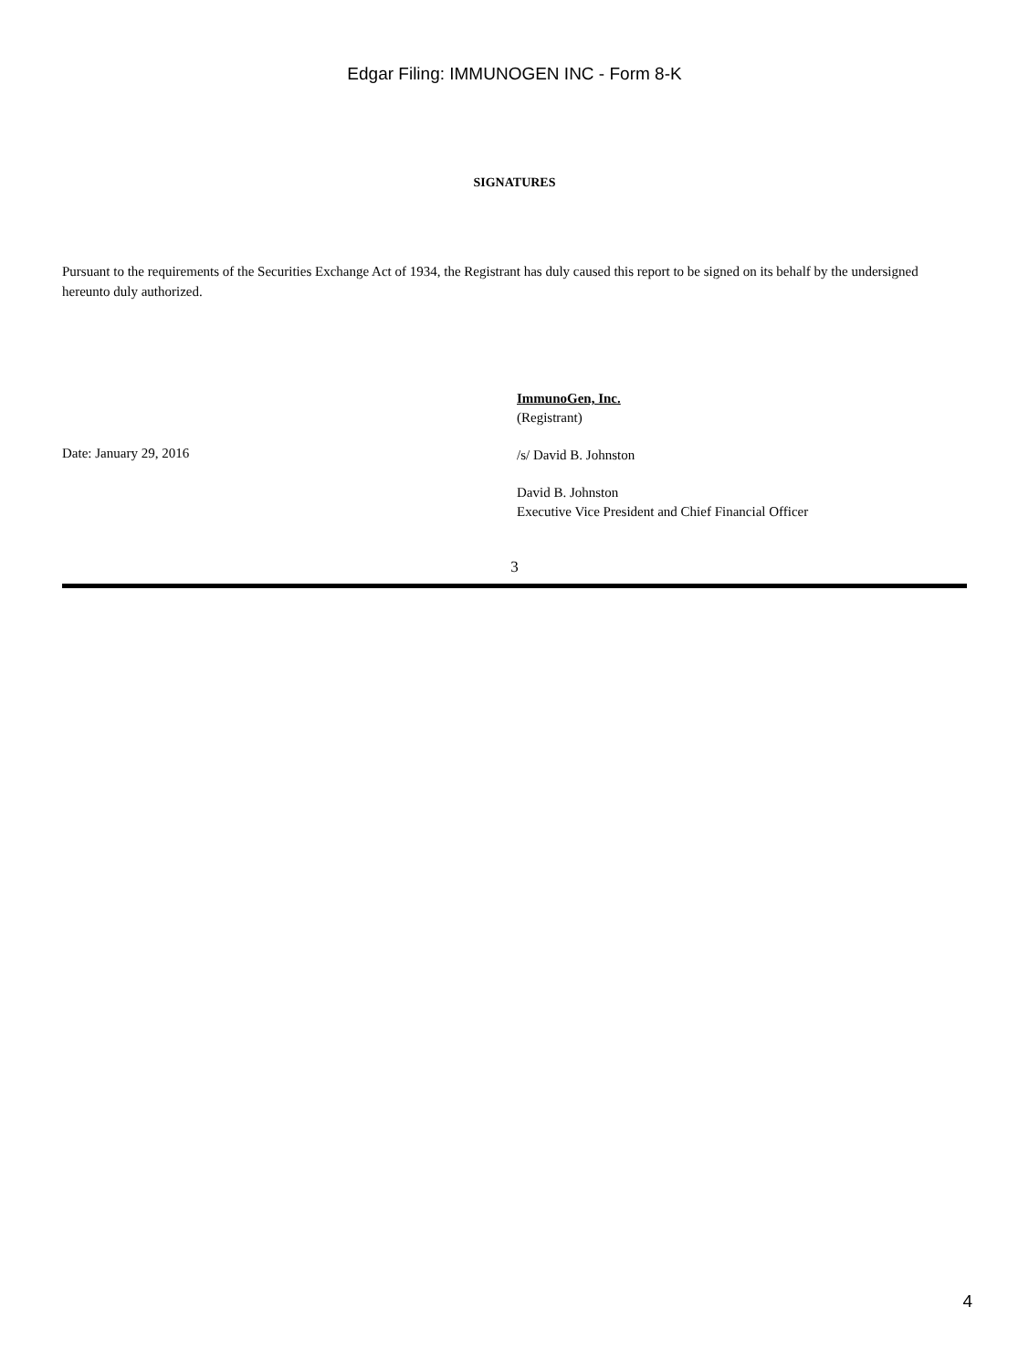Edgar Filing: IMMUNOGEN INC - Form 8-K
SIGNATURES
Pursuant to the requirements of the Securities Exchange Act of 1934, the Registrant has duly caused this report to be signed on its behalf by the undersigned hereunto duly authorized.
ImmunoGen, Inc.
(Registrant)
Date: January 29, 2016
/s/ David B. Johnston
David B. Johnston
Executive Vice President and Chief Financial Officer
3
4